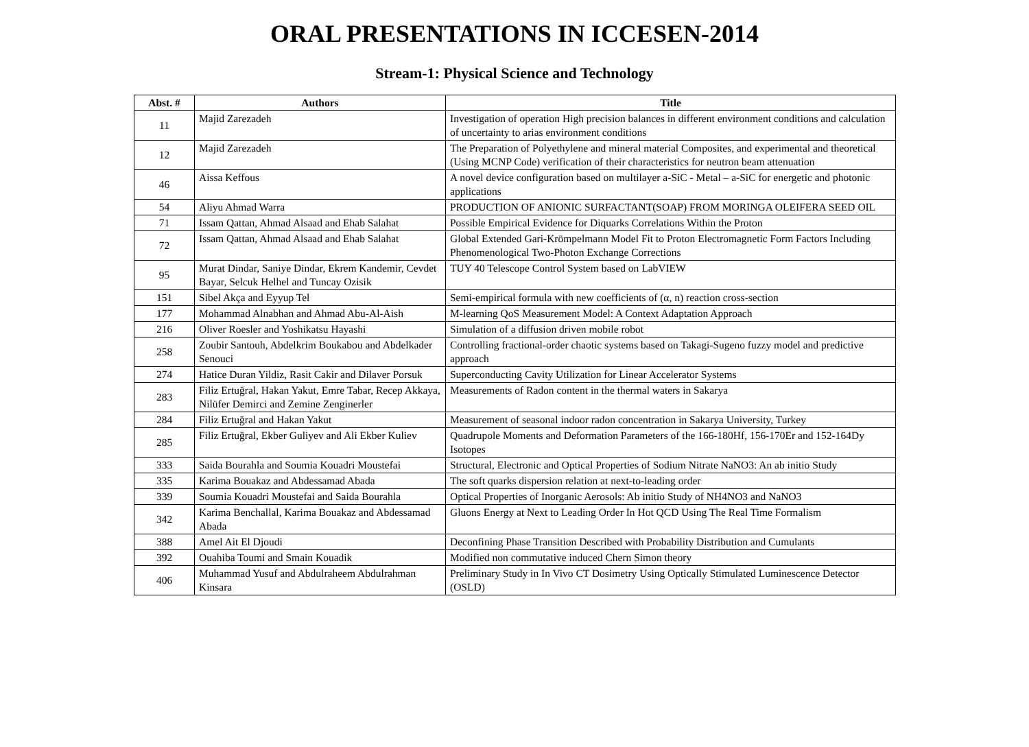ORAL PRESENTATIONS IN ICCESEN-2014
Stream-1: Physical Science and Technology
| Abst. # | Authors | Title |
| --- | --- | --- |
| 11 | Majid Zarezadeh | Investigation of operation High precision balances in different environment conditions and calculation of uncertainty to arias environment conditions |
| 12 | Majid Zarezadeh | The Preparation of Polyethylene and mineral material Composites, and experimental and theoretical (Using MCNP Code) verification of their characteristics for neutron beam attenuation |
| 46 | Aissa Keffous | A novel device configuration based on multilayer a-SiC - Metal – a-SiC for energetic and photonic applications |
| 54 | Aliyu Ahmad Warra | PRODUCTION OF ANIONIC SURFACTANT(SOAP) FROM MORINGA OLEIFERA SEED OIL |
| 71 | Issam Qattan, Ahmad Alsaad and Ehab Salahat | Possible Empirical Evidence for Diquarks Correlations Within the Proton |
| 72 | Issam Qattan, Ahmad Alsaad and Ehab Salahat | Global Extended Gari-Krömpelmann Model Fit to Proton Electromagnetic Form Factors Including Phenomenological Two-Photon Exchange Corrections |
| 95 | Murat Dindar, Saniye Dindar, Ekrem Kandemir, Cevdet Bayar, Selcuk Helhel and Tuncay Ozisik | TUY 40 Telescope Control System based on LabVIEW |
| 151 | Sibel Akça and Eyyup Tel | Semi-empirical formula with new coefficients of (α, n) reaction cross-section |
| 177 | Mohammad Alnabhan and Ahmad Abu-Al-Aish | M-learning QoS Measurement Model: A Context Adaptation Approach |
| 216 | Oliver Roesler and Yoshikatsu Hayashi | Simulation of a diffusion driven mobile robot |
| 258 | Zoubir Santouh, Abdelkrim Boukabou and Abdelkader Senouci | Controlling fractional-order chaotic systems based on Takagi-Sugeno fuzzy model and predictive approach |
| 274 | Hatice Duran Yildiz, Rasit Cakir and Dilaver Porsuk | Superconducting Cavity Utilization for Linear Accelerator Systems |
| 283 | Filiz Ertuğral, Hakan Yakut, Emre Tabar, Recep Akkaya, Nilüfer Demirci and Zemine Zenginerler | Measurements of Radon content in the thermal waters in Sakarya |
| 284 | Filiz Ertuğral and Hakan Yakut | Measurement of seasonal indoor radon concentration in Sakarya University, Turkey |
| 285 | Filiz Ertuğral, Ekber Guliyev and Ali Ekber Kuliev | Quadrupole Moments and Deformation Parameters of the 166-180Hf, 156-170Er and 152-164Dy Isotopes |
| 333 | Saida Bourahla and Soumia Kouadri Moustefai | Structural, Electronic and Optical Properties of Sodium Nitrate NaNO3: An ab initio Study |
| 335 | Karima Bouakaz and Abdessamad Abada | The soft quarks dispersion relation at next-to-leading order |
| 339 | Soumia Kouadri Moustefai and Saida Bourahla | Optical Properties of Inorganic Aerosols: Ab initio Study of NH4NO3 and NaNO3 |
| 342 | Karima Benchallal, Karima Bouakaz and Abdessamad Abada | Gluons Energy at Next to Leading Order In Hot QCD Using The Real Time Formalism |
| 388 | Amel Ait El Djoudi | Deconfining Phase Transition Described with Probability Distribution and Cumulants |
| 392 | Ouahiba Toumi and Smain Kouadik | Modified non commutative induced Chern Simon theory |
| 406 | Muhammad Yusuf and Abdulraheem Abdulrahman Kinsara | Preliminary Study in In Vivo CT Dosimetry Using Optically Stimulated Luminescence Detector (OSLD) |